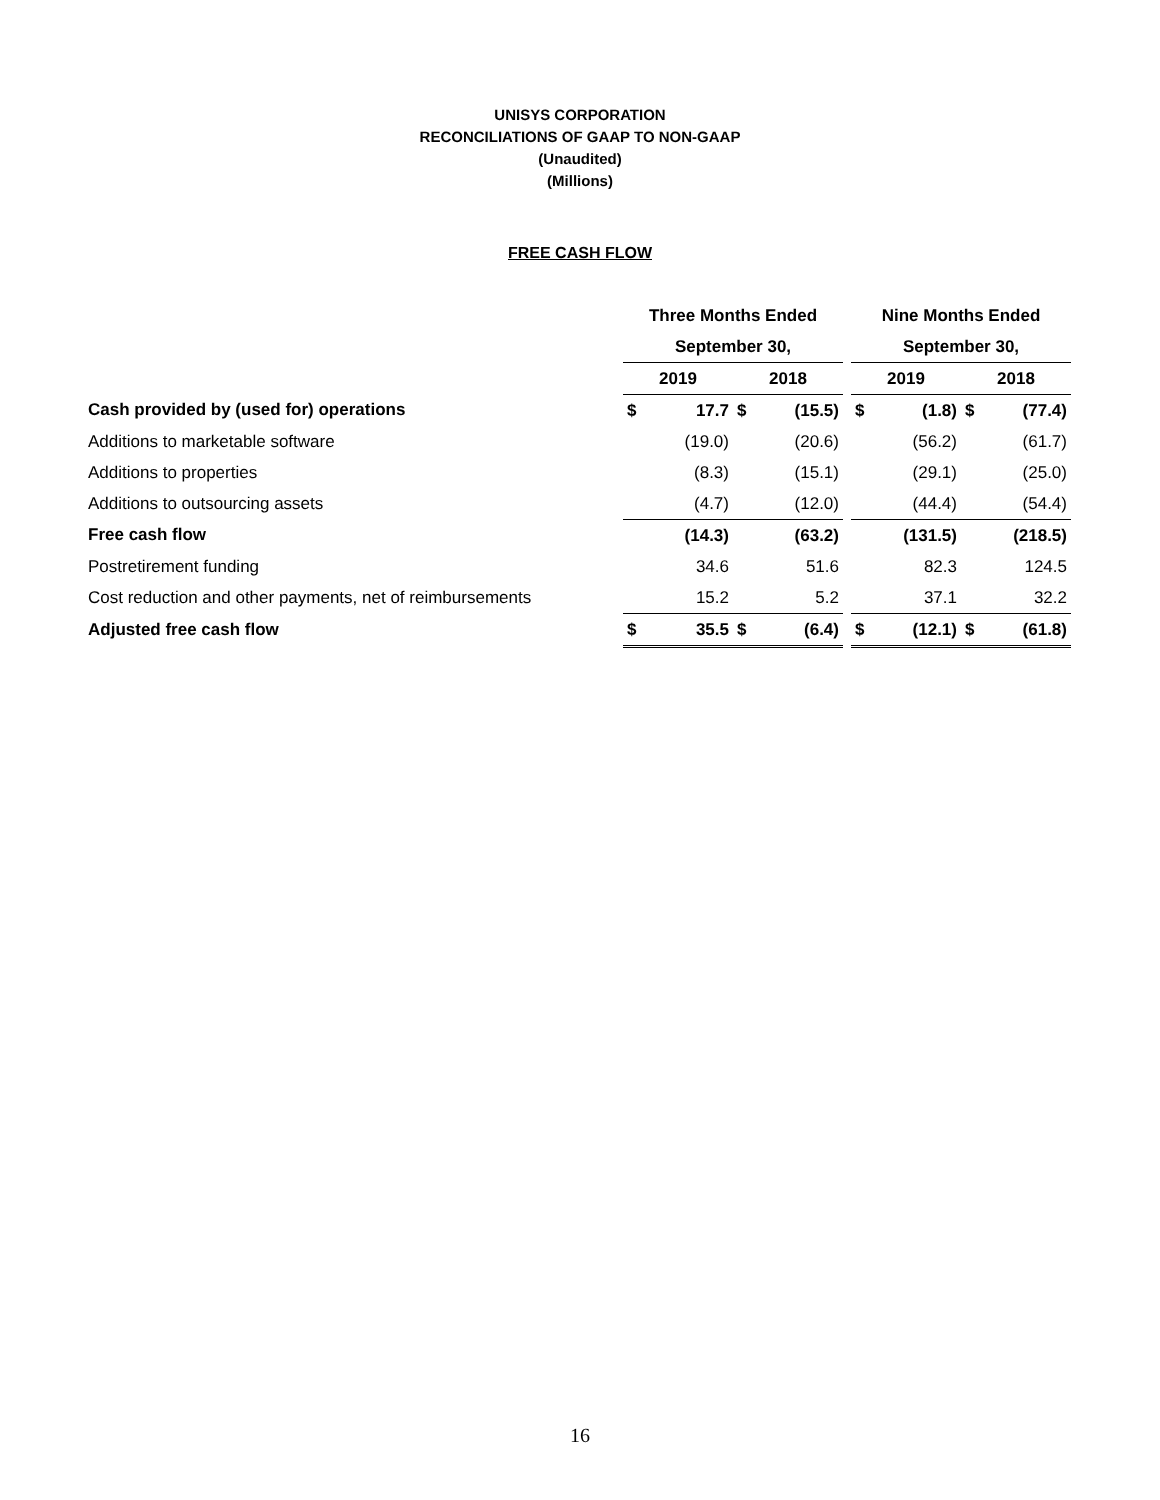UNISYS CORPORATION
RECONCILIATIONS OF GAAP TO NON-GAAP
(Unaudited)
(Millions)
FREE CASH FLOW
| | Three Months Ended | | | | | Nine Months Ended | | | |
| | September 30, | | | | | September 30, | | | |
| | 2019 | | 2018 | | | 2019 | | 2018 | |
| Cash provided by (used for) operations | $ | 17.7 | $ | (15.5) | | $ | (1.8) | $ | (77.4) |
| Additions to marketable software | | (19.0) | | (20.6) | | | (56.2) | | (61.7) |
| Additions to properties | | (8.3) | | (15.1) | | | (29.1) | | (25.0) |
| Additions to outsourcing assets | | (4.7) | | (12.0) | | | (44.4) | | (54.4) |
| Free cash flow | | (14.3) | | (63.2) | | | (131.5) | | (218.5) |
| Postretirement funding | | 34.6 | | 51.6 | | | 82.3 | | 124.5 |
| Cost reduction and other payments, net of reimbursements | | 15.2 | | 5.2 | | | 37.1 | | 32.2 |
| Adjusted free cash flow | $ | 35.5 | $ | (6.4) | | $ | (12.1) | $ | (61.8) |
16